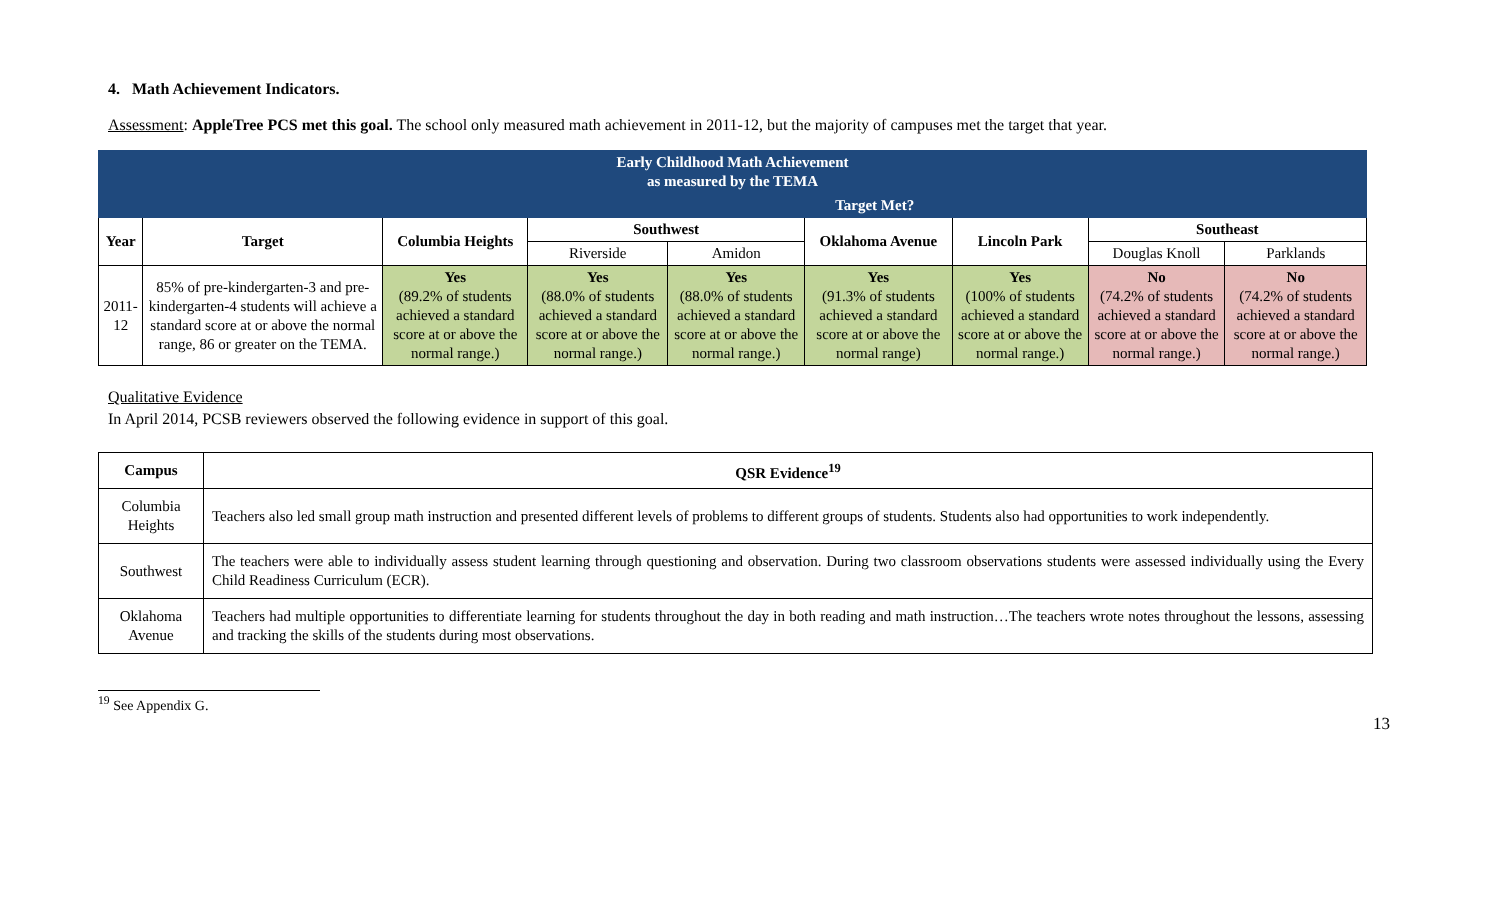4. Math Achievement Indicators.
Assessment: AppleTree PCS met this goal. The school only measured math achievement in 2011-12, but the majority of campuses met the target that year.
| Early Childhood Math Achievement as measured by the TEMA | | | | | | | | |
| | | Target Met? | | | | | | |
| Year | Target | Columbia Heights | Southwest | | Oklahoma Avenue | Lincoln Park | Southeast | |
| | | | Riverside | Amidon | | | Douglas Knoll | Parklands |
| 2011-12 | 85% of pre-kindergarten-3 and pre-kindergarten-4 students will achieve a standard score at or above the normal range, 86 or greater on the TEMA. | Yes (89.2% of students achieved a standard score at or above the normal range.) | Yes (88.0% of students achieved a standard score at or above the normal range.) | Yes (88.0% of students achieved a standard score at or above the normal range.) | Yes (91.3% of students achieved a standard score at or above the normal range) | Yes (100% of students achieved a standard score at or above the normal range.) | No (74.2% of students achieved a standard score at or above the normal range.) | No (74.2% of students achieved a standard score at or above the normal range.) |
Qualitative Evidence
In April 2014, PCSB reviewers observed the following evidence in support of this goal.
| Campus | QSR Evidence<sup>19</sup> |
| --- | --- |
| Columbia Heights | Teachers also led small group math instruction and presented different levels of problems to different groups of students. Students also had opportunities to work independently. |
| Southwest | The teachers were able to individually assess student learning through questioning and observation. During two classroom observations students were assessed individually using the Every Child Readiness Curriculum (ECR). |
| Oklahoma Avenue | Teachers had multiple opportunities to differentiate learning for students throughout the day in both reading and math instruction…The teachers wrote notes throughout the lessons, assessing and tracking the skills of the students during most observations. |
<sup>19</sup> See Appendix G.
13